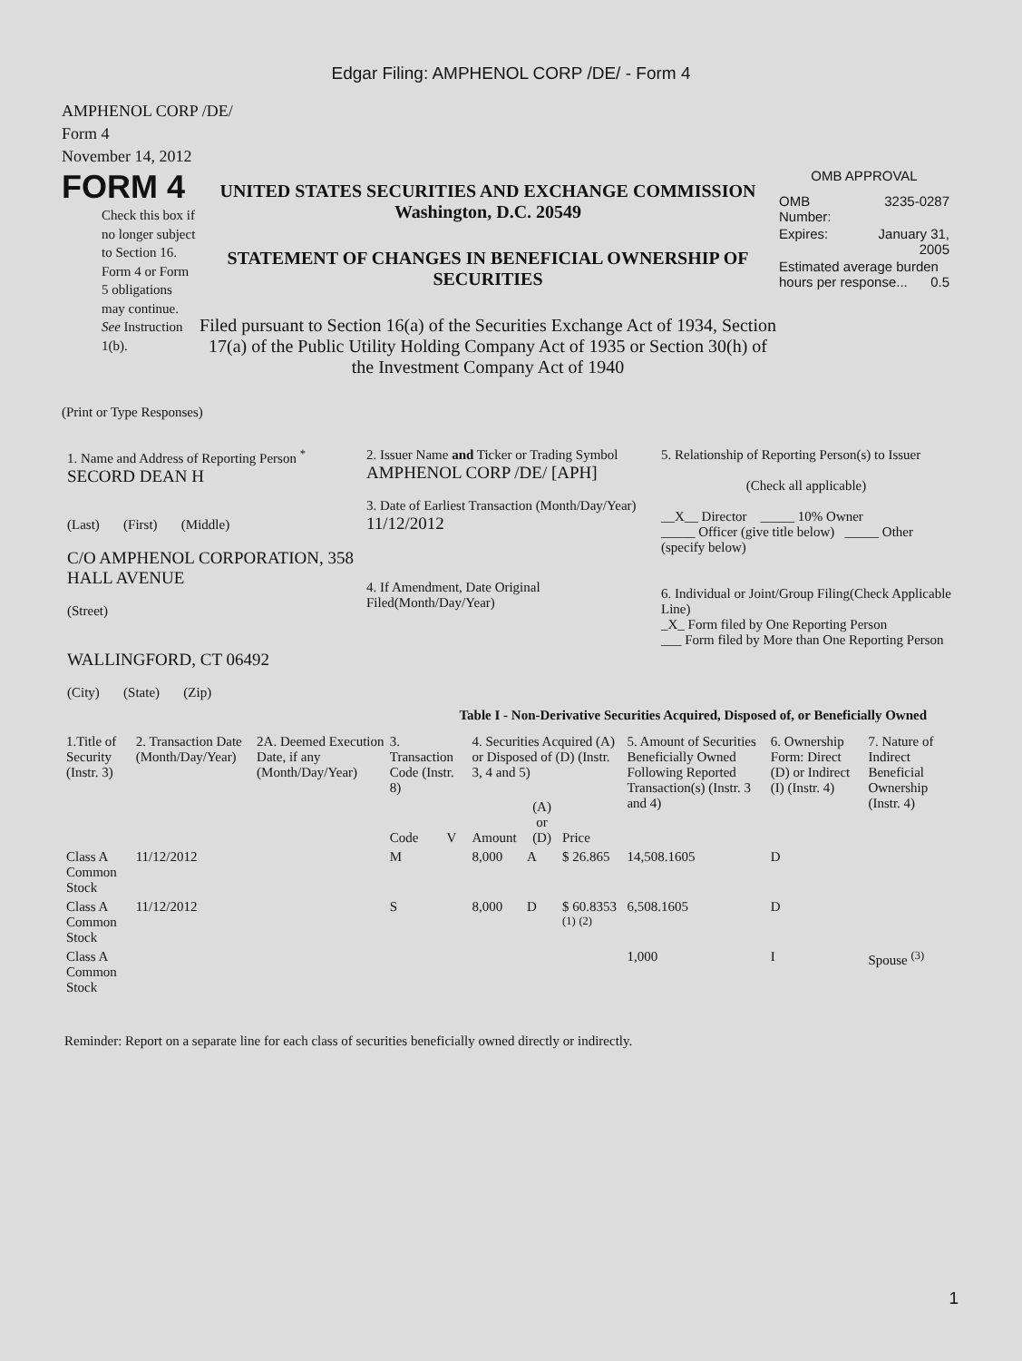Edgar Filing: AMPHENOL CORP /DE/ - Form 4
AMPHENOL CORP /DE/
Form 4
November 14, 2012
FORM 4
Check this box if no longer subject to Section 16. Form 4 or Form 5 obligations may continue. See Instruction 1(b).
UNITED STATES SECURITIES AND EXCHANGE COMMISSION
Washington, D.C. 20549
STATEMENT OF CHANGES IN BENEFICIAL OWNERSHIP OF SECURITIES
Filed pursuant to Section 16(a) of the Securities Exchange Act of 1934, Section 17(a) of the Public Utility Holding Company Act of 1935 or Section 30(h) of the Investment Company Act of 1940
OMB APPROVAL
| OMB Number: | 3235-0287 |
| Expires: | January 31, 2005 |
| Estimated average burden hours per response... 0.5 | |
(Print or Type Responses)
1. Name and Address of Reporting Person <sup>*</sup>
SECORD DEAN H
(Last) (First) (Middle)
C/O AMPHENOL CORPORATION, 358 HALL AVENUE
(Street)
WALLINGFORD, CT 06492
(City) (State) (Zip)
2. Issuer Name and Ticker or Trading Symbol
AMPHENOL CORP /DE/ [APH]
3. Date of Earliest Transaction (Month/Day/Year)
11/12/2012
4. If Amendment, Date Original Filed(Month/Day/Year)
5. Relationship of Reporting Person(s) to Issuer
(Check all applicable)
__X__ Director _____ 10% Owner
_____ Officer (give title below) _____ Other (specify below)
6. Individual or Joint/Group Filing(Check Applicable Line)
_X_ Form filed by One Reporting Person
___ Form filed by More than One Reporting Person
Table I - Non-Derivative Securities Acquired, Disposed of, or Beneficially Owned
| 1.Title of Security (Instr. 3) | 2. Transaction Date (Month/Day/Year) | 2A. Deemed Execution Date, if any (Month/Day/Year) | 3. Transaction Code (Instr. 8) | | 4. Securities Acquired (A) or Disposed of (D) (Instr. 3, 4 and 5) | | | 5. Amount of Securities Beneficially Owned Following Reported Transaction(s) (Instr. 3 and 4) | 6. Ownership Form: Direct (D) or Indirect (I) (Instr. 4) | 7. Nature of Indirect Beneficial Ownership (Instr. 4) |
| | | | Code | V | Amount | (A) or (D) | Price | | | |
| Class A Common Stock | 11/12/2012 | | M | | 8,000 | A | $ 26.865 | 14,508.1605 | D | |
| Class A Common Stock | 11/12/2012 | | S | | 8,000 | D | $ 60.8353 <sup>(1)</sup> <sup>(2)</sup> | 6,508.1605 | D | |
| Class A Common Stock | | | | | | | | 1,000 | I | Spouse <sup>(3)</sup> |
Reminder: Report on a separate line for each class of securities beneficially owned directly or indirectly.
1